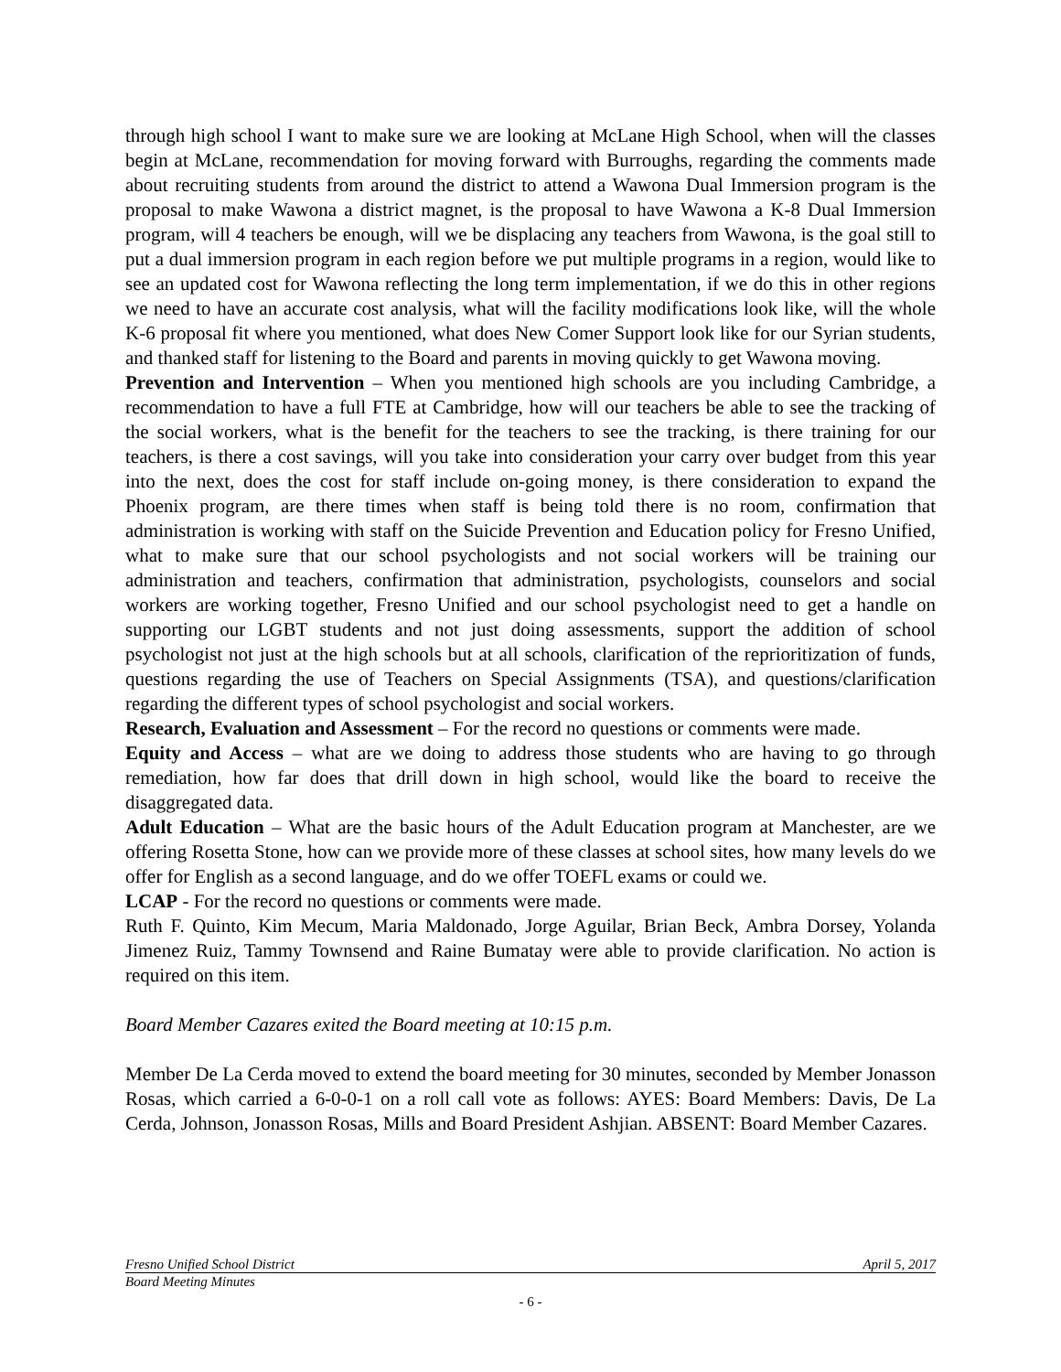through high school I want to make sure we are looking at McLane High School, when will the classes begin at McLane, recommendation for moving forward with Burroughs, regarding the comments made about recruiting students from around the district to attend a Wawona Dual Immersion program is the proposal to make Wawona a district magnet, is the proposal to have Wawona a K-8 Dual Immersion program, will 4 teachers be enough, will we be displacing any teachers from Wawona, is the goal still to put a dual immersion program in each region before we put multiple programs in a region, would like to see an updated cost for Wawona reflecting the long term implementation, if we do this in other regions we need to have an accurate cost analysis, what will the facility modifications look like, will the whole K-6 proposal fit where you mentioned, what does New Comer Support look like for our Syrian students, and thanked staff for listening to the Board and parents in moving quickly to get Wawona moving.
Prevention and Intervention – When you mentioned high schools are you including Cambridge, a recommendation to have a full FTE at Cambridge, how will our teachers be able to see the tracking of the social workers, what is the benefit for the teachers to see the tracking, is there training for our teachers, is there a cost savings, will you take into consideration your carry over budget from this year into the next, does the cost for staff include on-going money, is there consideration to expand the Phoenix program, are there times when staff is being told there is no room, confirmation that administration is working with staff on the Suicide Prevention and Education policy for Fresno Unified, what to make sure that our school psychologists and not social workers will be training our administration and teachers, confirmation that administration, psychologists, counselors and social workers are working together, Fresno Unified and our school psychologist need to get a handle on supporting our LGBT students and not just doing assessments, support the addition of school psychologist not just at the high schools but at all schools, clarification of the reprioritization of funds, questions regarding the use of Teachers on Special Assignments (TSA), and questions/clarification regarding the different types of school psychologist and social workers.
Research, Evaluation and Assessment – For the record no questions or comments were made.
Equity and Access – what are we doing to address those students who are having to go through remediation, how far does that drill down in high school, would like the board to receive the disaggregated data.
Adult Education – What are the basic hours of the Adult Education program at Manchester, are we offering Rosetta Stone, how can we provide more of these classes at school sites, how many levels do we offer for English as a second language, and do we offer TOEFL exams or could we.
LCAP - For the record no questions or comments were made.
Ruth F. Quinto, Kim Mecum, Maria Maldonado, Jorge Aguilar, Brian Beck, Ambra Dorsey, Yolanda Jimenez Ruiz, Tammy Townsend and Raine Bumatay were able to provide clarification. No action is required on this item.
Board Member Cazares exited the Board meeting at 10:15 p.m.
Member De La Cerda moved to extend the board meeting for 30 minutes, seconded by Member Jonasson Rosas, which carried a 6-0-0-1 on a roll call vote as follows: AYES: Board Members: Davis, De La Cerda, Johnson, Jonasson Rosas, Mills and Board President Ashjian. ABSENT: Board Member Cazares.
Fresno Unified School District April 5, 2017
Board Meeting Minutes
- 6 -